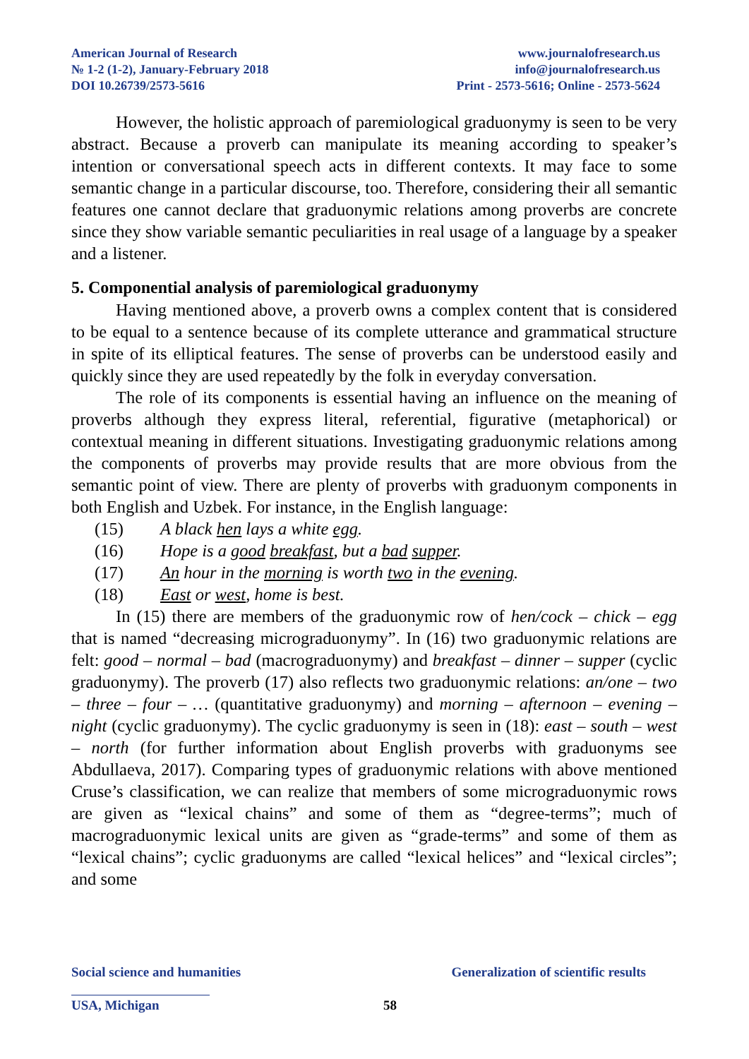American Journal of Research
№ 1-2 (1-2), January-February 2018
DOI 10.26739/2573-5616
www.journalofresearch.us
info@journalofresearch.us
Print - 2573-5616; Online - 2573-5624
However, the holistic approach of paremiological graduonymy is seen to be very abstract. Because a proverb can manipulate its meaning according to speaker’s intention or conversational speech acts in different contexts. It may face to some semantic change in a particular discourse, too. Therefore, considering their all semantic features one cannot declare that graduonymic relations among proverbs are concrete since they show variable semantic peculiarities in real usage of a language by a speaker and a listener.
5. Componential analysis of paremiological graduonymy
Having mentioned above, a proverb owns a complex content that is considered to be equal to a sentence because of its complete utterance and grammatical structure in spite of its elliptical features. The sense of proverbs can be understood easily and quickly since they are used repeatedly by the folk in everyday conversation.
The role of its components is essential having an influence on the meaning of proverbs although they express literal, referential, figurative (metaphorical) or contextual meaning in different situations. Investigating graduonymic relations among the components of proverbs may provide results that are more obvious from the semantic point of view. There are plenty of proverbs with graduonym components in both English and Uzbek. For instance, in the English language:
(15) A black hen lays a white egg.
(16) Hope is a good breakfast, but a bad supper.
(17) An hour in the morning is worth two in the evening.
(18) East or west, home is best.
In (15) there are members of the graduonymic row of hen/cock – chick – egg that is named “decreasing micrograduonymy”. In (16) two graduonymic relations are felt: good – normal – bad (macrograduonymy) and breakfast – dinner – supper (cyclic graduonymy). The proverb (17) also reflects two graduonymic relations: an/one – two – three – four – … (quantitative graduonymy) and morning – afternoon – evening – night (cyclic graduonymy). The cyclic graduonymy is seen in (18): east – south – west – north (for further information about English proverbs with graduonyms see Abdullaeva, 2017). Comparing types of graduonymic relations with above mentioned Cruse’s classification, we can realize that members of some micrograduonymic rows are given as “lexical chains” and some of them as “degree-terms”; much of macrograduonymic lexical units are given as “grade-terms” and some of them as “lexical chains”; cyclic graduonyms are called “lexical helices” and “lexical circles”; and some
Social science and humanities Generalization of scientific results
USA, Michigan 58